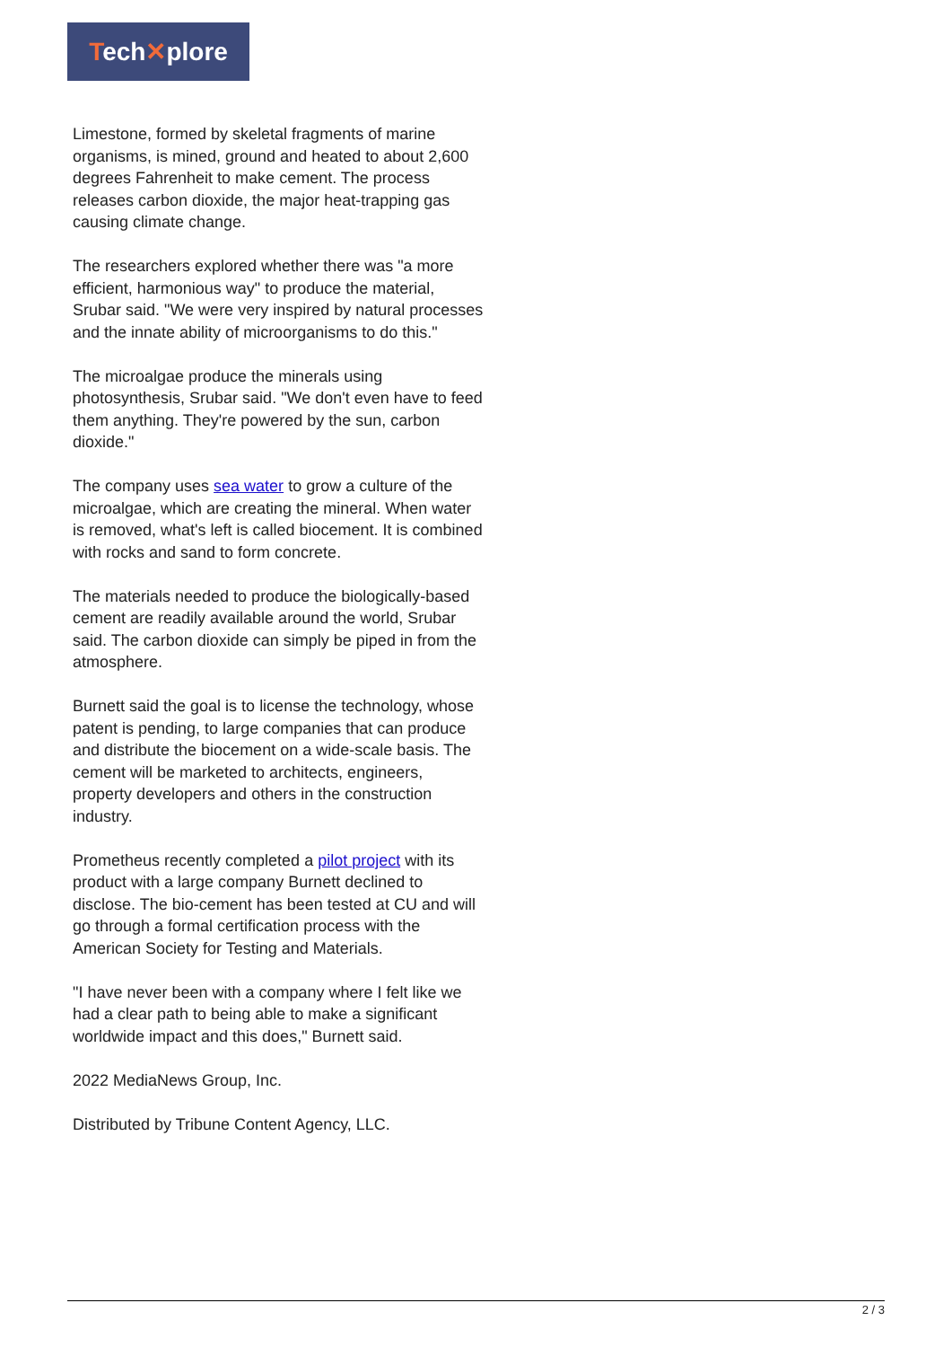Tech✕plore
Limestone, formed by skeletal fragments of marine organisms, is mined, ground and heated to about 2,600 degrees Fahrenheit to make cement. The process releases carbon dioxide, the major heat-trapping gas causing climate change.
The researchers explored whether there was "a more efficient, harmonious way" to produce the material, Srubar said. "We were very inspired by natural processes and the innate ability of microorganisms to do this."
The microalgae produce the minerals using photosynthesis, Srubar said. "We don't even have to feed them anything. They're powered by the sun, carbon dioxide."
The company uses sea water to grow a culture of the microalgae, which are creating the mineral. When water is removed, what's left is called biocement. It is combined with rocks and sand to form concrete.
The materials needed to produce the biologically-based cement are readily available around the world, Srubar said. The carbon dioxide can simply be piped in from the atmosphere.
Burnett said the goal is to license the technology, whose patent is pending, to large companies that can produce and distribute the biocement on a wide-scale basis. The cement will be marketed to architects, engineers, property developers and others in the construction industry.
Prometheus recently completed a pilot project with its product with a large company Burnett declined to disclose. The bio-cement has been tested at CU and will go through a formal certification process with the American Society for Testing and Materials.
"I have never been with a company where I felt like we had a clear path to being able to make a significant worldwide impact and this does," Burnett said.
2022 MediaNews Group, Inc.
Distributed by Tribune Content Agency, LLC.
2 / 3